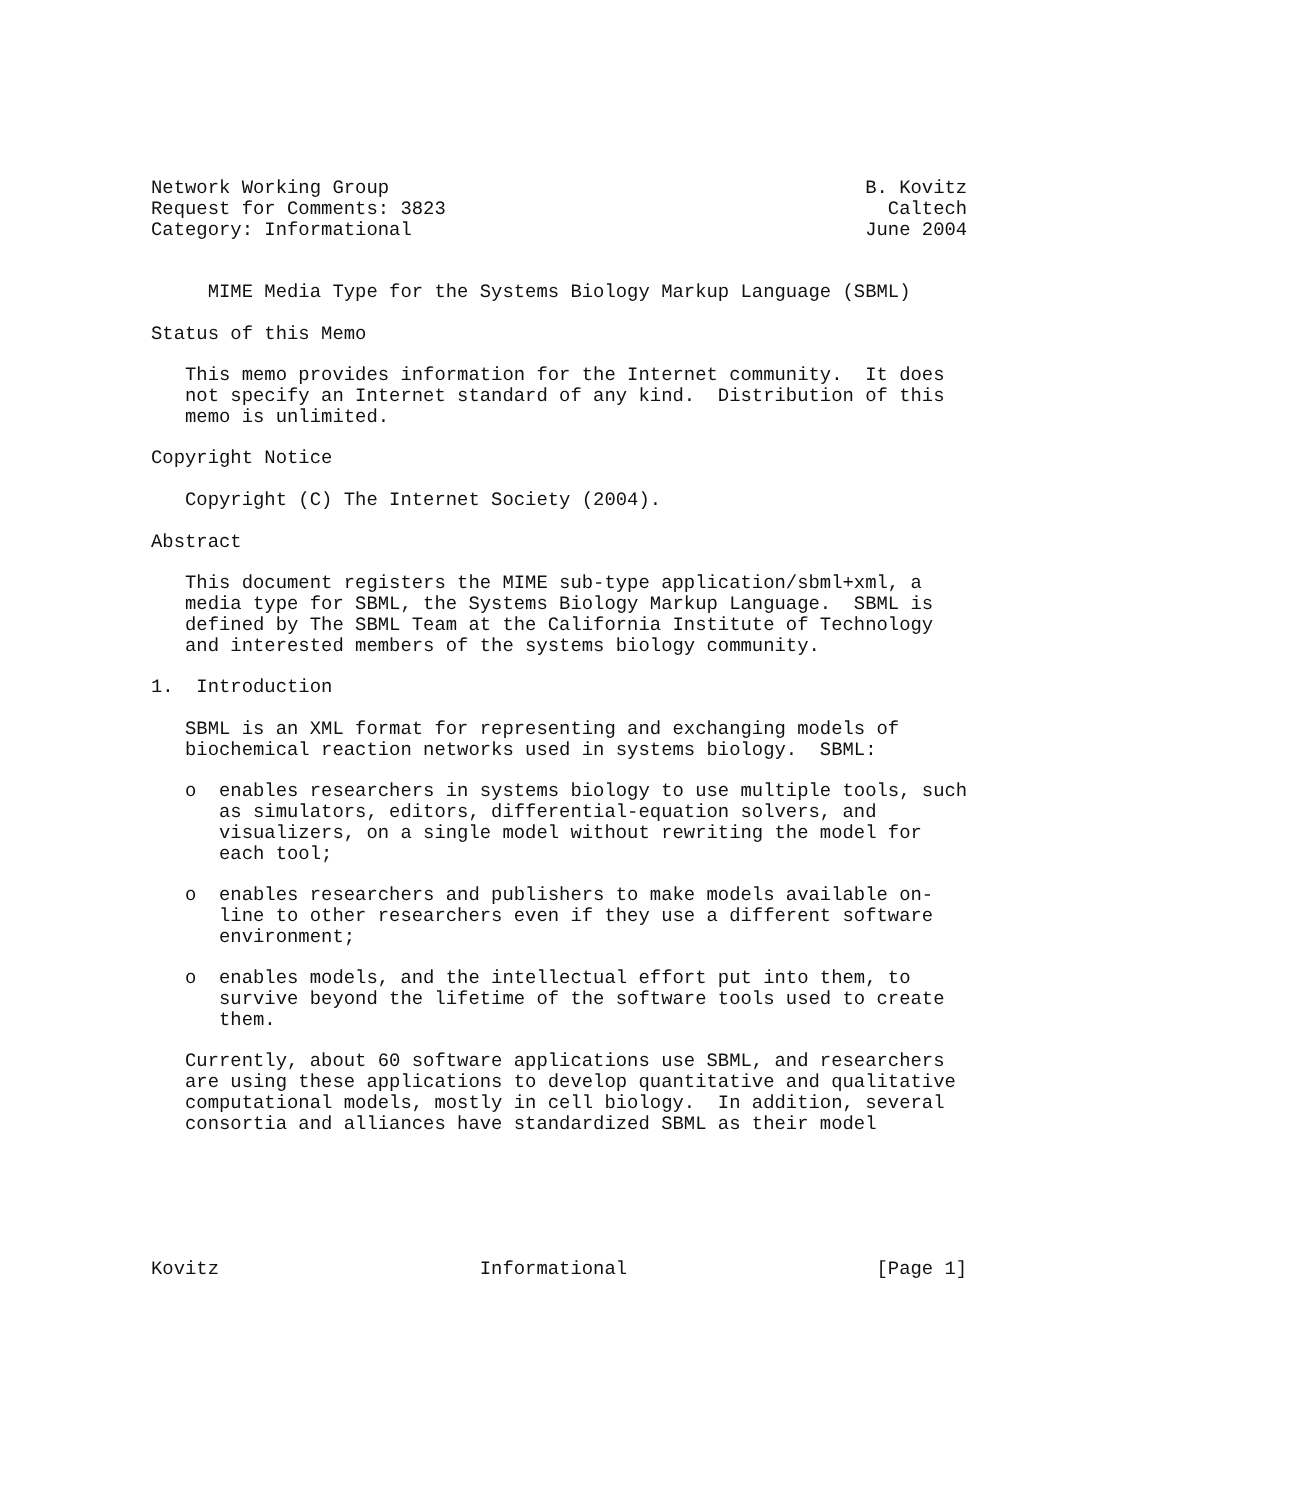Network Working Group                                          B. Kovitz
Request for Comments: 3823                                       Caltech
Category: Informational                                        June 2004


     MIME Media Type for the Systems Biology Markup Language (SBML)

Status of this Memo

   This memo provides information for the Internet community.  It does
   not specify an Internet standard of any kind.  Distribution of this
   memo is unlimited.

Copyright Notice

   Copyright (C) The Internet Society (2004).

Abstract

   This document registers the MIME sub-type application/sbml+xml, a
   media type for SBML, the Systems Biology Markup Language.  SBML is
   defined by The SBML Team at the California Institute of Technology
   and interested members of the systems biology community.

1.  Introduction

   SBML is an XML format for representing and exchanging models of
   biochemical reaction networks used in systems biology.  SBML:

   o  enables researchers in systems biology to use multiple tools, such
      as simulators, editors, differential-equation solvers, and
      visualizers, on a single model without rewriting the model for
      each tool;

   o  enables researchers and publishers to make models available on-
      line to other researchers even if they use a different software
      environment;

   o  enables models, and the intellectual effort put into them, to
      survive beyond the lifetime of the software tools used to create
      them.

   Currently, about 60 software applications use SBML, and researchers
   are using these applications to develop quantitative and qualitative
   computational models, mostly in cell biology.  In addition, several
   consortia and alliances have standardized SBML as their model






Kovitz                       Informational                      [Page 1]